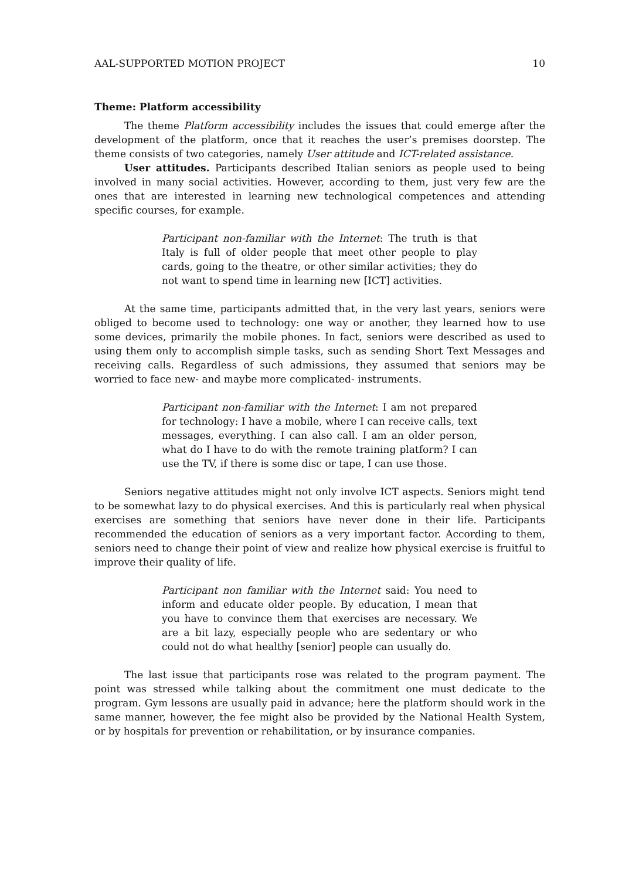AAL-SUPPORTED MOTION PROJECT 10
Theme: Platform accessibility
The theme Platform accessibility includes the issues that could emerge after the development of the platform, once that it reaches the user’s premises doorstep. The theme consists of two categories, namely User attitude and ICT-related assistance.
User attitudes. Participants described Italian seniors as people used to being involved in many social activities. However, according to them, just very few are the ones that are interested in learning new technological competences and attending specific courses, for example.
Participant non-familiar with the Internet: The truth is that Italy is full of older people that meet other people to play cards, going to the theatre, or other similar activities; they do not want to spend time in learning new [ICT] activities.
At the same time, participants admitted that, in the very last years, seniors were obliged to become used to technology: one way or another, they learned how to use some devices, primarily the mobile phones. In fact, seniors were described as used to using them only to accomplish simple tasks, such as sending Short Text Messages and receiving calls. Regardless of such admissions, they assumed that seniors may be worried to face new- and maybe more complicated- instruments.
Participant non-familiar with the Internet: I am not prepared for technology: I have a mobile, where I can receive calls, text messages, everything. I can also call. I am an older person, what do I have to do with the remote training platform? I can use the TV, if there is some disc or tape, I can use those.
Seniors negative attitudes might not only involve ICT aspects. Seniors might tend to be somewhat lazy to do physical exercises. And this is particularly real when physical exercises are something that seniors have never done in their life. Participants recommended the education of seniors as a very important factor. According to them, seniors need to change their point of view and realize how physical exercise is fruitful to improve their quality of life.
Participant non familiar with the Internet said: You need to inform and educate older people. By education, I mean that you have to convince them that exercises are necessary. We are a bit lazy, especially people who are sedentary or who could not do what healthy [senior] people can usually do.
The last issue that participants rose was related to the program payment. The point was stressed while talking about the commitment one must dedicate to the program. Gym lessons are usually paid in advance; here the platform should work in the same manner, however, the fee might also be provided by the National Health System, or by hospitals for prevention or rehabilitation, or by insurance companies.